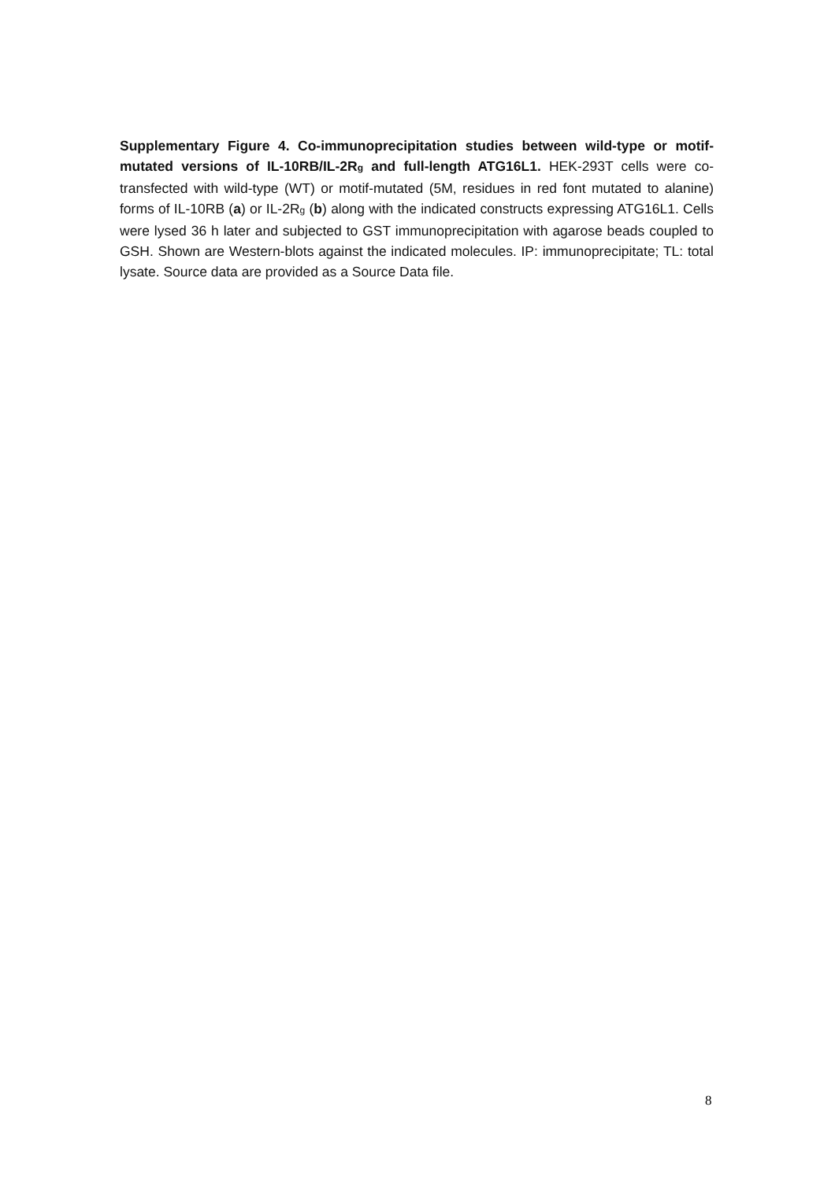Supplementary Figure 4. Co-immunoprecipitation studies between wild-type or motif-mutated versions of IL-10RB/IL-2Rg and full-length ATG16L1. HEK-293T cells were co-transfected with wild-type (WT) or motif-mutated (5M, residues in red font mutated to alanine) forms of IL-10RB (a) or IL-2Rg (b) along with the indicated constructs expressing ATG16L1. Cells were lysed 36 h later and subjected to GST immunoprecipitation with agarose beads coupled to GSH. Shown are Western-blots against the indicated molecules. IP: immunoprecipitate; TL: total lysate. Source data are provided as a Source Data file.
8